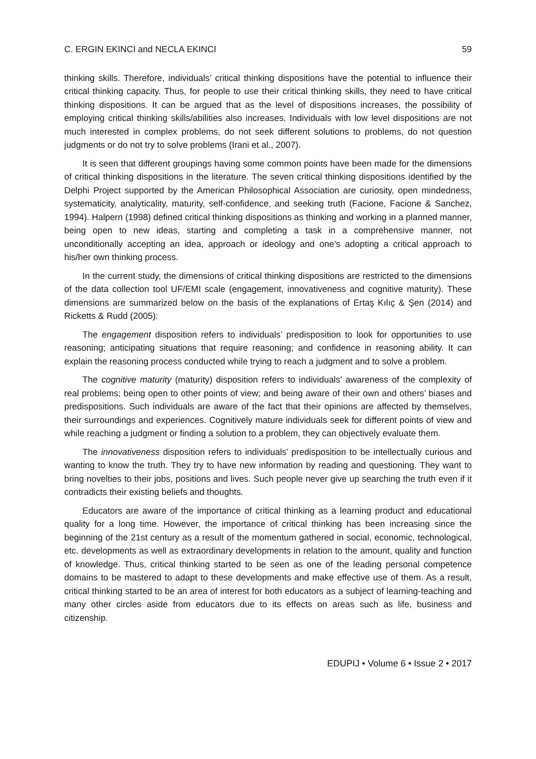C. ERGIN EKINCI and NECLA EKINCI 59
thinking skills. Therefore, individuals’ critical thinking dispositions have the potential to influence their critical thinking capacity. Thus, for people to use their critical thinking skills, they need to have critical thinking dispositions. It can be argued that as the level of dispositions increases, the possibility of employing critical thinking skills/abilities also increases. Individuals with low level dispositions are not much interested in complex problems, do not seek different solutions to problems, do not question judgments or do not try to solve problems (Irani et al., 2007).
It is seen that different groupings having some common points have been made for the dimensions of critical thinking dispositions in the literature. The seven critical thinking dispositions identified by the Delphi Project supported by the American Philosophical Association are curiosity, open mindedness, systematicity, analyticality, maturity, self-confidence, and seeking truth (Facione, Facione & Sanchez, 1994). Halpern (1998) defined critical thinking dispositions as thinking and working in a planned manner, being open to new ideas, starting and completing a task in a comprehensive manner, not unconditionally accepting an idea, approach or ideology and one’s adopting a critical approach to his/her own thinking process.
In the current study, the dimensions of critical thinking dispositions are restricted to the dimensions of the data collection tool UF/EMI scale (engagement, innovativeness and cognitive maturity). These dimensions are summarized below on the basis of the explanations of Ertaş Kılıç & Şen (2014) and Ricketts & Rudd (2005):
The engagement disposition refers to individuals’ predisposition to look for opportunities to use reasoning; anticipating situations that require reasoning; and confidence in reasoning ability. It can explain the reasoning process conducted while trying to reach a judgment and to solve a problem.
The cognitive maturity (maturity) disposition refers to individuals’ awareness of the complexity of real problems; being open to other points of view; and being aware of their own and others’ biases and predispositions. Such individuals are aware of the fact that their opinions are affected by themselves, their surroundings and experiences. Cognitively mature individuals seek for different points of view and while reaching a judgment or finding a solution to a problem, they can objectively evaluate them.
The innovativeness disposition refers to individuals’ predisposition to be intellectually curious and wanting to know the truth. They try to have new information by reading and questioning. They want to bring novelties to their jobs, positions and lives. Such people never give up searching the truth even if it contradicts their existing beliefs and thoughts.
Educators are aware of the importance of critical thinking as a learning product and educational quality for a long time. However, the importance of critical thinking has been increasing since the beginning of the 21st century as a result of the momentum gathered in social, economic, technological, etc. developments as well as extraordinary developments in relation to the amount, quality and function of knowledge. Thus, critical thinking started to be seen as one of the leading personal competence domains to be mastered to adapt to these developments and make effective use of them. As a result, critical thinking started to be an area of interest for both educators as a subject of learning-teaching and many other circles aside from educators due to its effects on areas such as life, business and citizenship.
EDUPIJ • Volume 6 • Issue 2 • 2017